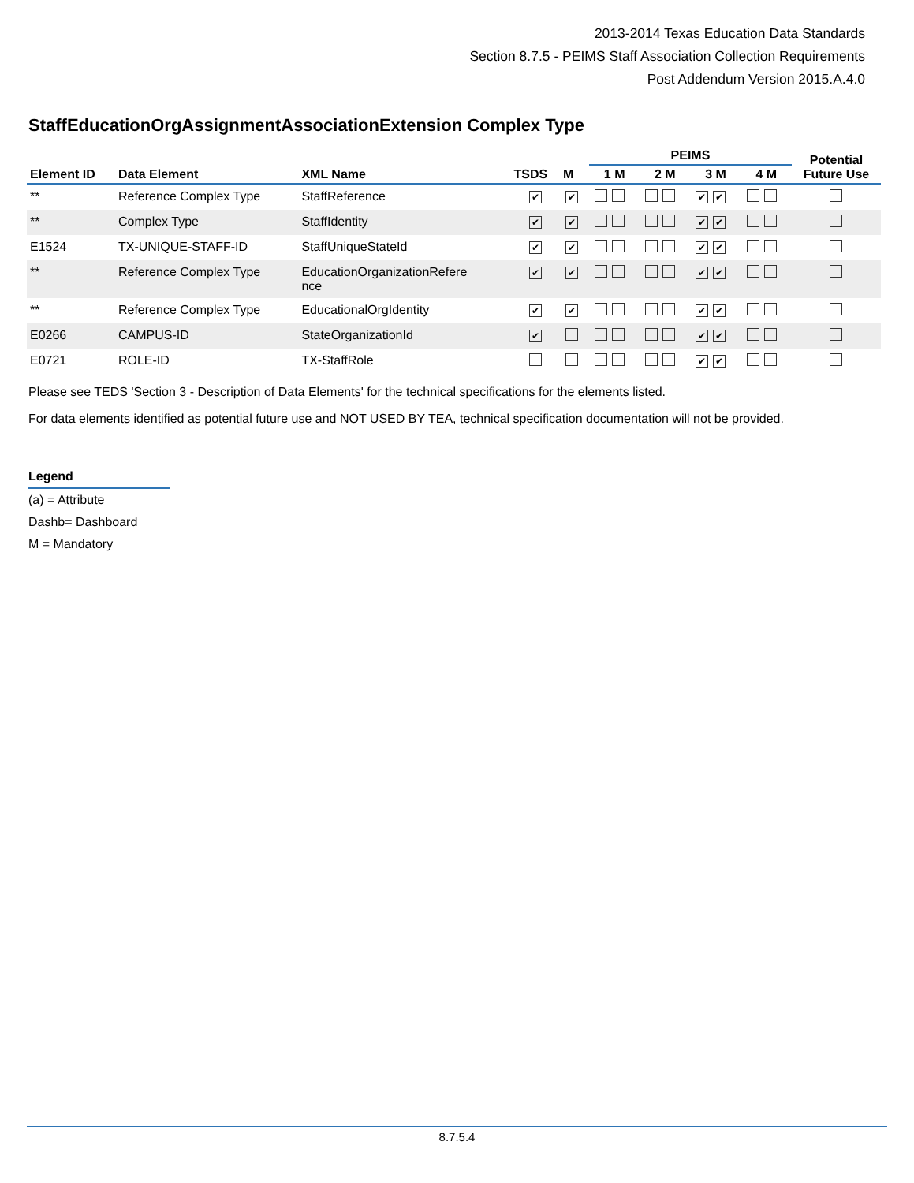2013-2014 Texas Education Data Standards
Section 8.7.5 - PEIMS Staff Association Collection Requirements
Post Addendum Version 2015.A.4.0
StaffEducationOrgAssignmentAssociationExtension Complex Type
| | | | | | PEIMS | | | | Potential Future Use |
| --- | --- | --- | --- | --- | --- | --- | --- | --- | --- |
| Element ID | Data Element | XML Name | TSDS | M | 1 M | 2 M | 3 M | 4 M | |
| ** | Reference Complex Type | StaffReference | ✔ | ✔ | | | ✔ ✔ | | |
| ** | Complex Type | StaffIdentity | ✔ | ✔ | | | ✔ ✔ | | |
| E1524 | TX-UNIQUE-STAFF-ID | StaffUniqueStateId | ✔ | ✔ | | | ✔ ✔ | | |
| ** | Reference Complex Type | EducationOrganizationRefere nce | ✔ | ✔ | | | ✔ ✔ | | |
| ** | Reference Complex Type | EducationalOrgIdentity | ✔ | ✔ | | | ✔ ✔ | | |
| E0266 | CAMPUS-ID | StateOrganizationId | ✔ | | | | ✔ ✔ | | |
| E0721 | ROLE-ID | TX-StaffRole | | | | | ✔ ✔ | | |
Please see TEDS 'Section 3 - Description of Data Elements' for the technical specifications for the elements listed.
For data elements identified as potential future use and NOT USED BY TEA, technical specification documentation will not be provided.
Legend
(a) = Attribute
Dashb= Dashboard
M = Mandatory
8.7.5.4